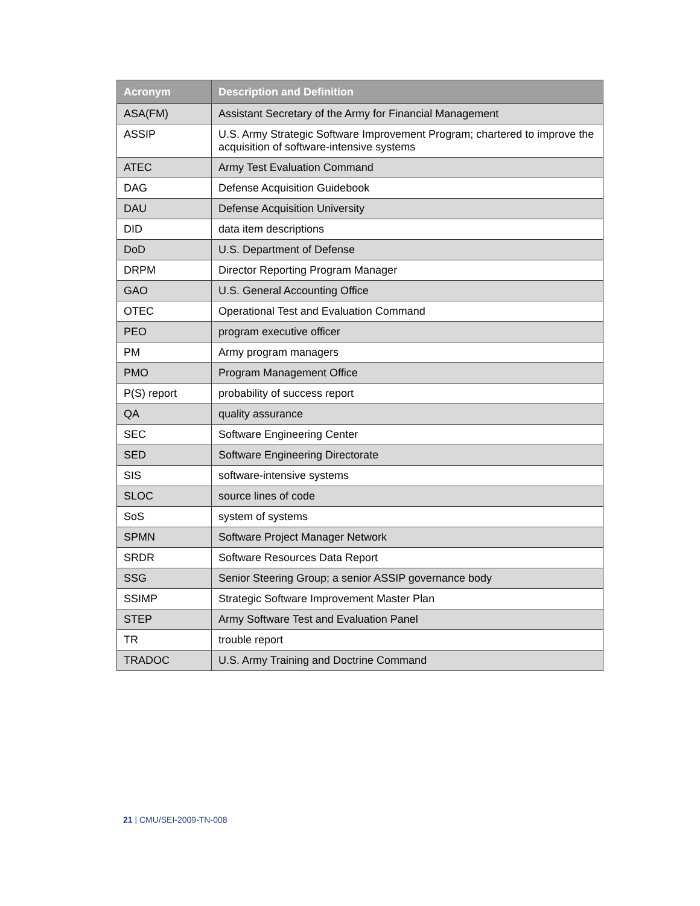| Acronym | Description and Definition |
| --- | --- |
| ASA(FM) | Assistant Secretary of the Army for Financial Management |
| ASSIP | U.S. Army Strategic Software Improvement Program; chartered to improve the acquisition of software-intensive systems |
| ATEC | Army Test Evaluation Command |
| DAG | Defense Acquisition Guidebook |
| DAU | Defense Acquisition University |
| DID | data item descriptions |
| DoD | U.S. Department of Defense |
| DRPM | Director Reporting Program Manager |
| GAO | U.S. General Accounting Office |
| OTEC | Operational Test and Evaluation Command |
| PEO | program executive officer |
| PM | Army program managers |
| PMO | Program Management Office |
| P(S) report | probability of success report |
| QA | quality assurance |
| SEC | Software Engineering Center |
| SED | Software Engineering Directorate |
| SIS | software-intensive systems |
| SLOC | source lines of code |
| SoS | system of systems |
| SPMN | Software Project Manager Network |
| SRDR | Software Resources Data Report |
| SSG | Senior Steering Group; a senior ASSIP governance body |
| SSIMP | Strategic Software Improvement Master Plan |
| STEP | Army Software Test and Evaluation Panel |
| TR | trouble report |
| TRADOC | U.S. Army Training and Doctrine Command |
21 | CMU/SEI-2009-TN-008